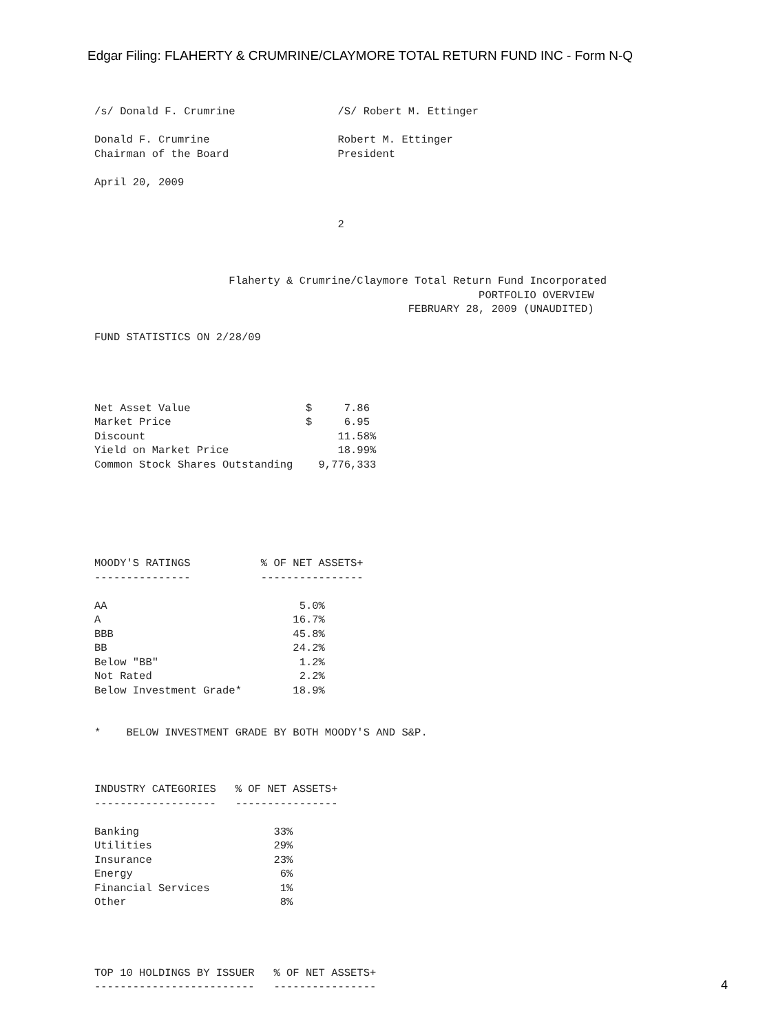Edgar Filing: FLAHERTY & CRUMRINE/CLAYMORE TOTAL RETURN FUND INC - Form N-Q
/s/ Donald F. Crumrine                /S/ Robert M. Ettinger

Donald F. Crumrine                    Robert M. Ettinger
Chairman of the Board                 President

April 20, 2009


                                      2



                     Flaherty & Crumrine/Claymore Total Return Fund Incorporated
                                                            PORTFOLIO OVERVIEW
                                                 FEBRUARY 28, 2009 (UNAUDITED)

FUND STATISTICS ON 2/28/09




Net Asset Value                  $     7.86
Market Price                     $     6.95
Discount                              11.58%
Yield on Market Price                 18.99%
Common Stock Shares Outstanding    9,776,333






MOODY'S RATINGS           % OF NET ASSETS+
---------------           ----------------

AA                              5.0%
A                              16.7%
BBB                            45.8%
BB                             24.2%
Below "BB"                      1.2%
Not Rated                       2.2%
Below Investment Grade*        18.9%


*    BELOW INVESTMENT GRADE BY BOTH MOODY'S AND S&P.



INDUSTRY CATEGORIES   % OF NET ASSETS+
-------------------   ----------------

Banking                     33%
Utilities                   29%
Insurance                   23%
Energy                       6%
Financial Services           1%
Other                        8%




TOP 10 HOLDINGS BY ISSUER   % OF NET ASSETS+
-------------------------   ----------------
4